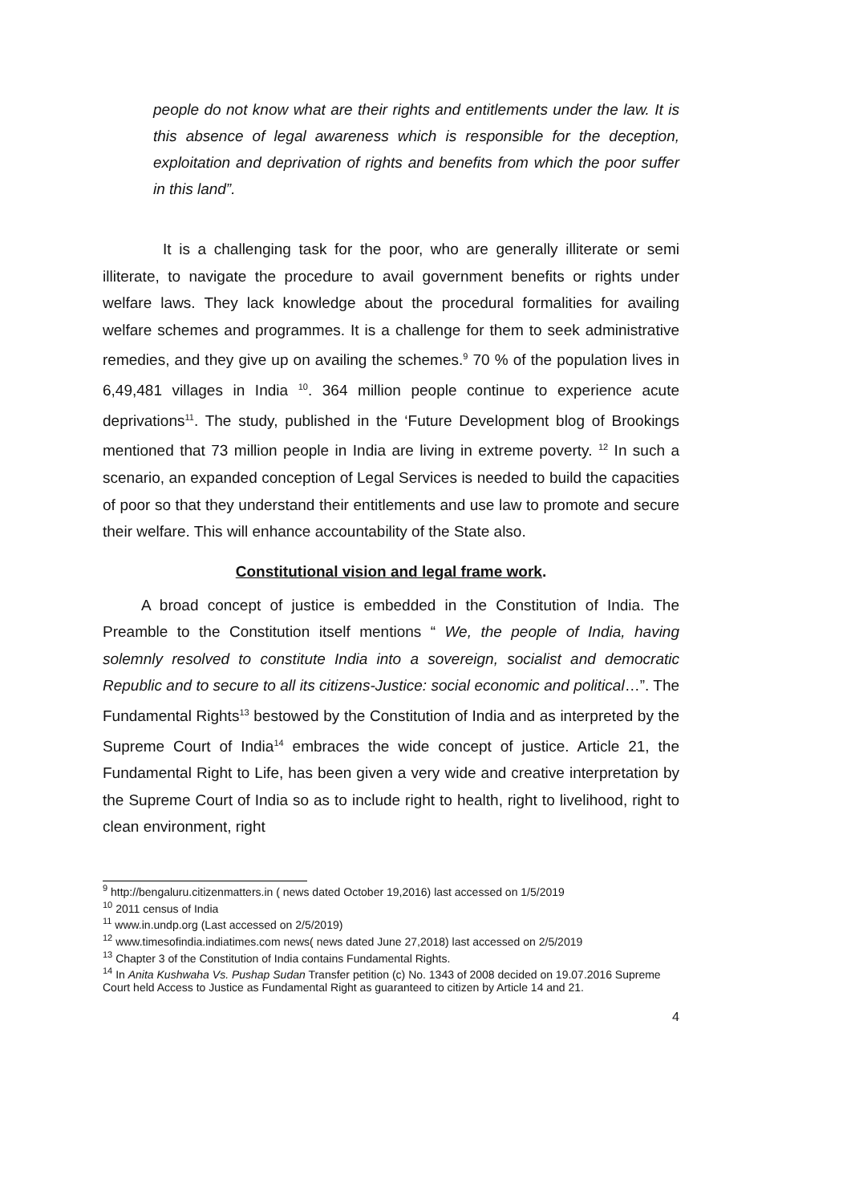people do not know what are their rights and entitlements under the law. It is this absence of legal awareness which is responsible for the deception, exploitation and deprivation of rights and benefits from which the poor suffer in this land”.
It is a challenging task for the poor, who are generally illiterate or semi illiterate, to navigate the procedure to avail government benefits or rights under welfare laws. They lack knowledge about the procedural formalities for availing welfare schemes and programmes. It is a challenge for them to seek administrative remedies, and they give up on availing the schemes.<sup>9</sup> 70 % of the population lives in 6,49,481 villages in India <sup>10</sup>. 364 million people continue to experience acute deprivations<sup>11</sup>. The study, published in the ‘Future Development blog of Brookings mentioned that 73 million people in India are living in extreme poverty. <sup>12</sup> In such a scenario, an expanded conception of Legal Services is needed to build the capacities of poor so that they understand their entitlements and use law to promote and secure their welfare. This will enhance accountability of the State also.
Constitutional vision and legal frame work.
A broad concept of justice is embedded in the Constitution of India. The Preamble to the Constitution itself mentions “ We, the people of India, having solemnly resolved to constitute India into a sovereign, socialist and democratic Republic and to secure to all its citizens-Justice: social economic and political…”. The Fundamental Rights<sup>13</sup> bestowed by the Constitution of India and as interpreted by the Supreme Court of India<sup>14</sup> embraces the wide concept of justice. Article 21, the Fundamental Right to Life, has been given a very wide and creative interpretation by the Supreme Court of India so as to include right to health, right to livelihood, right to clean environment, right
<sup>9</sup> http://bengaluru.citizenmatters.in ( news dated October 19,2016) last accessed on 1/5/2019
<sup>10</sup> 2011 census of India
<sup>11</sup> www.in.undp.org (Last accessed on 2/5/2019)
<sup>12</sup> www.timesofindia.indiatimes.com news( news dated June 27,2018) last accessed on 2/5/2019
<sup>13</sup> Chapter 3 of the Constitution of India contains Fundamental Rights.
<sup>14</sup> In Anita Kushwaha Vs. Pushap Sudan Transfer petition (c) No. 1343 of 2008 decided on 19.07.2016 Supreme Court held Access to Justice as Fundamental Right as guaranteed to citizen by Article 14 and 21.
4